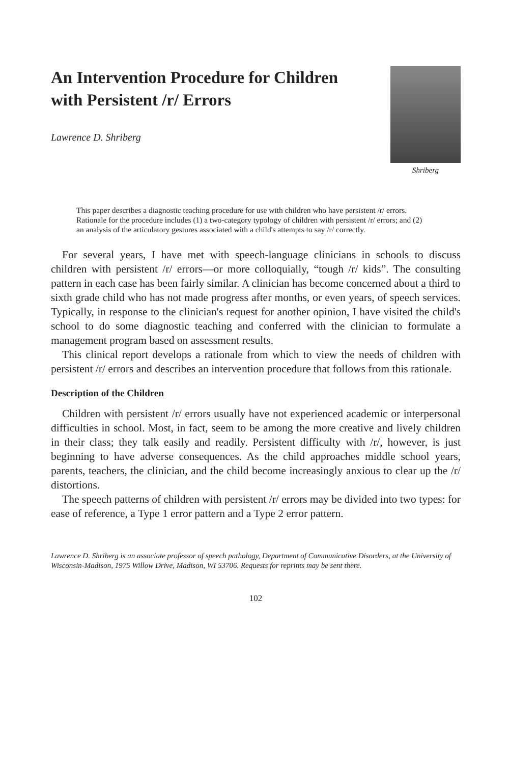An Intervention Procedure for Children
with Persistent /r/ Errors
Lawrence D. Shriberg
Shriberg
This paper describes a diagnostic teaching procedure for use with children who have persistent /r/ errors. Rationale for the procedure includes (1) a two-category typology of children with persistent /r/ errors; and (2) an analysis of the articulatory gestures associated with a child's attempts to say /r/ correctly.
For several years, I have met with speech-language clinicians in schools to discuss children with persistent /r/ errors—or more colloquially, “tough /r/ kids”. The consulting pattern in each case has been fairly similar. A clinician has become concerned about a third to sixth grade child who has not made progress after months, or even years, of speech services. Typically, in response to the clinician's request for another opinion, I have visited the child's school to do some diagnostic teaching and conferred with the clinician to formulate a management program based on assessment results.
This clinical report develops a rationale from which to view the needs of children with persistent /r/ errors and describes an intervention procedure that follows from this rationale.
Description of the Children
Children with persistent /r/ errors usually have not experienced academic or interpersonal difficulties in school. Most, in fact, seem to be among the more creative and lively children in their class; they talk easily and readily. Persistent difficulty with /r/, however, is just beginning to have adverse consequences. As the child approaches middle school years, parents, teachers, the clinician, and the child become increasingly anxious to clear up the /r/ distortions.
The speech patterns of children with persistent /r/ errors may be divided into two types: for ease of reference, a Type 1 error pattern and a Type 2 error pattern.
Lawrence D. Shriberg is an associate professor of speech pathology, Department of Communicative Disorders, at the University of Wisconsin-Madison, 1975 Willow Drive, Madison, WI 53706. Requests for reprints may be sent there.
102